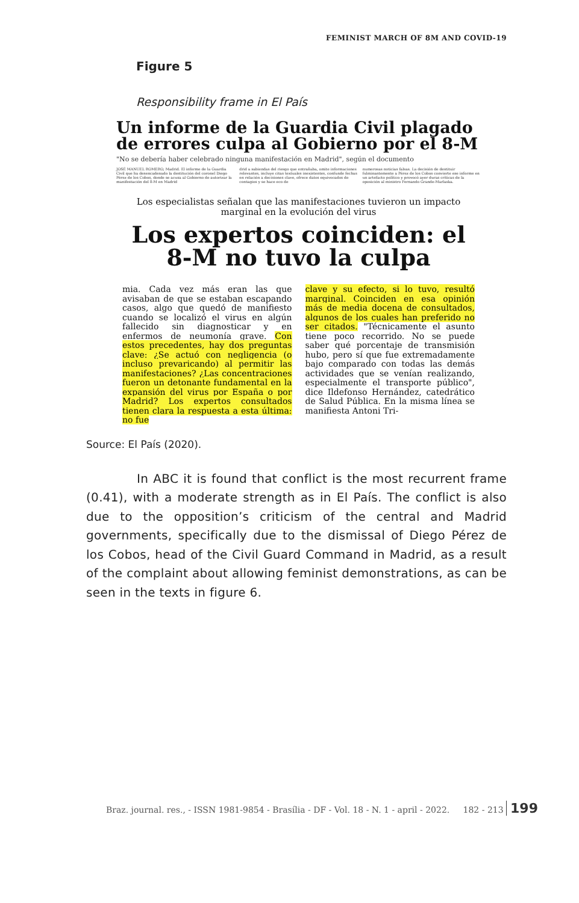FEMINIST MARCH OF 8M AND COVID-19
Figure 5
Responsibility frame in El País
Un informe de la Guardia Civil plagado de errores culpa al Gobierno por el 8-M
"No se debería haber celebrado ninguna manifestación en Madrid", según el documento
JOSÉ MANUEL ROMERO, Madrid. El informe de la Guardia Civil que ha desencadenado la destitución del coronel Diego Pérez de los Cobos, donde se acusa al Gobierno de autorizar la manifestación del 8-M en Madrid
drid a sabiendas del riesgo que entrañaba, omite informaciones relevantes, incluye citas textuales inexistentes, confunde fechas en relación a decisiones clave, ofrece datos equivocados de contagios y se hace eco de
numerosas noticias falsas. La decisión de destituir fulminantemente a Pérez de los Cobos convierte ese informe en un artefacto político y provocó ayer duras críticas de la oposición al ministro Fernando Grande-Marlaska.
Los especialistas señalan que las manifestaciones tuvieron un impacto marginal en la evolución del virus
Los expertos coinciden: el 8-M no tuvo la culpa
mia. Cada vez más eran las que avisaban de que se estaban escapando casos, algo que quedó de manifiesto cuando se localizó el virus en algún fallecido sin diagnosticar y en enfermos de neumonía grave. Con estos precedentes, hay dos preguntas clave: ¿Se actuó con negligencia (o incluso prevaricando) al permitir las manifestaciones? ¿Las concentraciones fueron un detonante fundamental en la expansión del virus por España o por Madrid? Los expertos consultados tienen clara la respuesta a esta última: no fue
clave y su efecto, si lo tuvo, resultó marginal. Coinciden en esa opinión más de media docena de consultados, algunos de los cuales han preferido no ser citados. "Técnicamente el asunto tiene poco recorrido. No se puede saber qué porcentaje de transmisión hubo, pero sí que fue extremadamente bajo comparado con todas las demás actividades que se venían realizando, especialmente el transporte público", dice Ildefonso Hernández, catedrático de Salud Pública. En la misma línea se manifiesta Antoni Tri-
Source: El País (2020).
In ABC it is found that conflict is the most recurrent frame (0.41), with a moderate strength as in El País. The conflict is also due to the opposition’s criticism of the central and Madrid governments, specifically due to the dismissal of Diego Pérez de los Cobos, head of the Civil Guard Command in Madrid, as a result of the complaint about allowing feminist demonstrations, as can be seen in the texts in figure 6.
Braz. journal. res., - ISSN 1981-9854 - Brasília - DF - Vol. 18 - N. 1 - april - 2022. 182 - 213 199